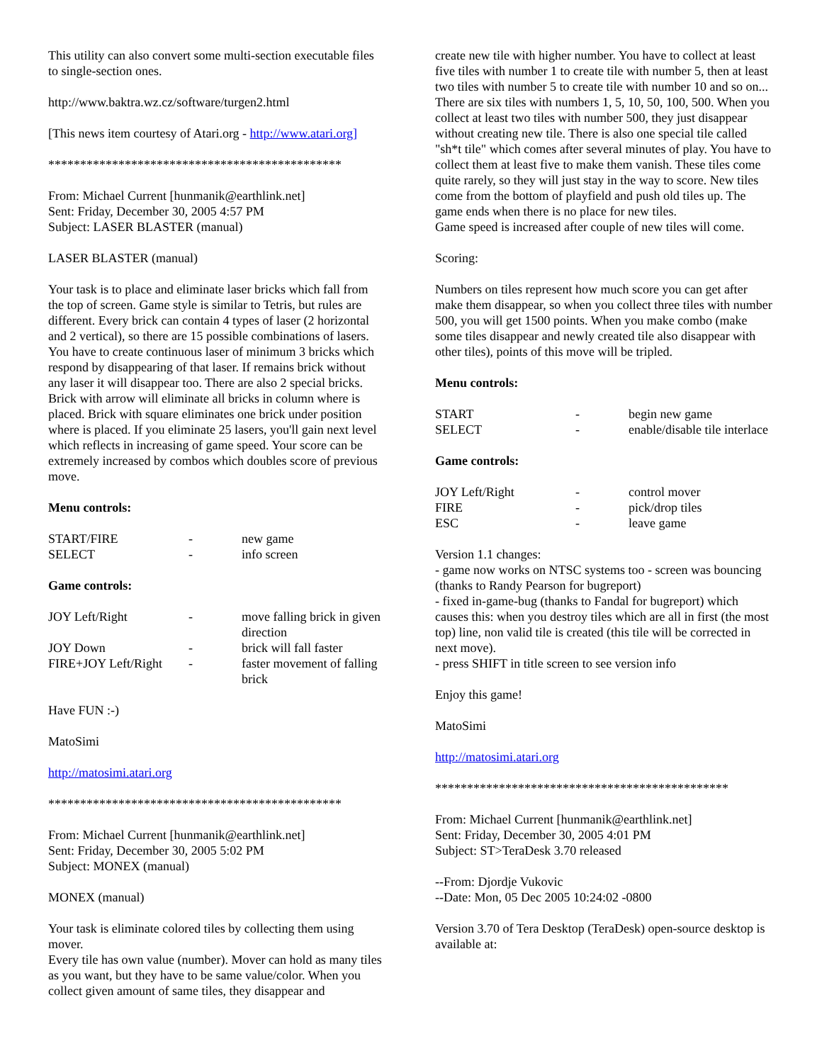This utility can also convert some multi-section executable files to single-section ones.
http://www.baktra.wz.cz/software/turgen2.html
[This news item courtesy of Atari.org - http://www.atari.org]
**********************************************
From: Michael Current [hunmanik@earthlink.net]
Sent: Friday, December 30, 2005 4:57 PM
Subject: LASER BLASTER (manual)
LASER BLASTER (manual)
Your task is to place and eliminate laser bricks which fall from the top of screen. Game style is similar to Tetris, but rules are different. Every brick can contain 4 types of laser (2 horizontal and 2 vertical), so there are 15 possible combinations of lasers. You have to create continuous laser of minimum 3 bricks which respond by disappearing of that laser. If remains brick without any laser it will disappear too. There are also 2 special bricks. Brick with arrow will eliminate all bricks in column where is placed. Brick with square eliminates one brick under position where is placed. If you eliminate 25 lasers, you'll gain next level which reflects in increasing of game speed. Your score can be extremely increased by combos which doubles score of previous move.
Menu controls:
| START/FIRE | - | new game |
| SELECT | - | info screen |
Game controls:
| JOY Left/Right | - | move falling brick in given direction |
| JOY Down | - | brick will fall faster |
| FIRE+JOY Left/Right | - | faster movement of falling brick |
Have FUN :-)
MatoSimi
http://matosimi.atari.org
**********************************************
From: Michael Current [hunmanik@earthlink.net]
Sent: Friday, December 30, 2005 5:02 PM
Subject: MONEX (manual)
MONEX (manual)
Your task is eliminate colored tiles by collecting them using mover.
Every tile has own value (number). Mover can hold as many tiles as you want, but they have to be same value/color. When you collect given amount of same tiles, they disappear and
create new tile with higher number. You have to collect at least five tiles with number 1 to create tile with number 5, then at least two tiles with number 5 to create tile with number 10 and so on... There are six tiles with numbers 1, 5, 10, 50, 100, 500. When you collect at least two tiles with number 500, they just disappear without creating new tile. There is also one special tile called "sh*t tile" which comes after several minutes of play. You have to collect them at least five to make them vanish. These tiles come quite rarely, so they will just stay in the way to score. New tiles come from the bottom of playfield and push old tiles up. The game ends when there is no place for new tiles.
Game speed is increased after couple of new tiles will come.
Scoring:
Numbers on tiles represent how much score you can get after make them disappear, so when you collect three tiles with number 500, you will get 1500 points. When you make combo (make some tiles disappear and newly created tile also disappear with other tiles), points of this move will be tripled.
Menu controls:
| START | - | begin new game |
| SELECT | - | enable/disable tile interlace |
Game controls:
| JOY Left/Right | - | control mover |
| FIRE | - | pick/drop tiles |
| ESC | - | leave game |
Version 1.1 changes:
- game now works on NTSC systems too - screen was bouncing (thanks to Randy Pearson for bugreport)
- fixed in-game-bug (thanks to Fandal for bugreport) which causes this: when you destroy tiles which are all in first (the most top) line, non valid tile is created (this tile will be corrected in next move).
- press SHIFT in title screen to see version info
Enjoy this game!
MatoSimi
http://matosimi.atari.org
**********************************************
From: Michael Current [hunmanik@earthlink.net]
Sent: Friday, December 30, 2005 4:01 PM
Subject: ST>TeraDesk 3.70 released
--From: Djordje Vukovic
--Date: Mon, 05 Dec 2005 10:24:02 -0800
Version 3.70 of Tera Desktop (TeraDesk) open-source desktop is available at: